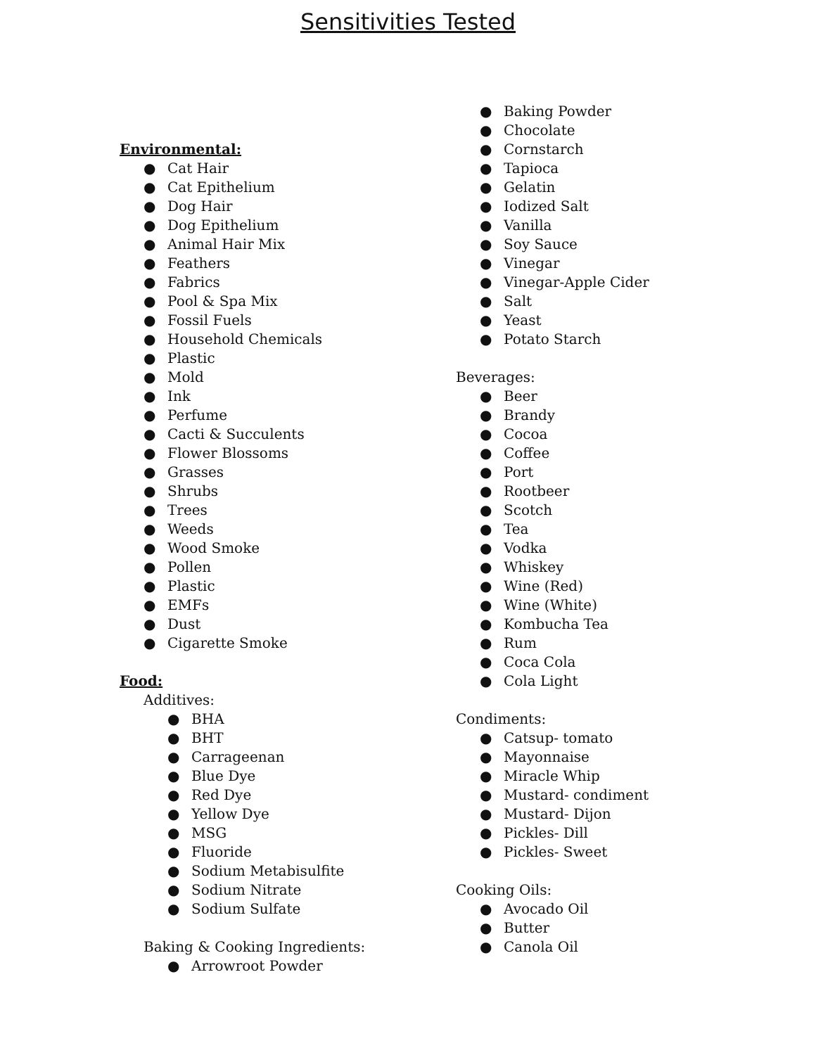Sensitivities Tested
Environmental:
● Cat Hair
● Cat Epithelium
● Dog Hair
● Dog Epithelium
● Animal Hair Mix
● Feathers
● Fabrics
● Pool & Spa Mix
● Fossil Fuels
● Household Chemicals
● Plastic
● Mold
● Ink
● Perfume
● Cacti & Succulents
● Flower Blossoms
● Grasses
● Shrubs
● Trees
● Weeds
● Wood Smoke
● Pollen
● Plastic
● EMFs
● Dust
● Cigarette Smoke
Food:
Additives:
● BHA
● BHT
● Carrageenan
● Blue Dye
● Red Dye
● Yellow Dye
● MSG
● Fluoride
● Sodium Metabisulfite
● Sodium Nitrate
● Sodium Sulfate
Baking & Cooking Ingredients:
● Arrowroot Powder
● Baking Powder
● Chocolate
● Cornstarch
● Tapioca
● Gelatin
● Iodized Salt
● Vanilla
● Soy Sauce
● Vinegar
● Vinegar-Apple Cider
● Salt
● Yeast
● Potato Starch
Beverages:
● Beer
● Brandy
● Cocoa
● Coffee
● Port
● Rootbeer
● Scotch
● Tea
● Vodka
● Whiskey
● Wine (Red)
● Wine (White)
● Kombucha Tea
● Rum
● Coca Cola
● Cola Light
Condiments:
● Catsup- tomato
● Mayonnaise
● Miracle Whip
● Mustard- condiment
● Mustard- Dijon
● Pickles- Dill
● Pickles- Sweet
Cooking Oils:
● Avocado Oil
● Butter
● Canola Oil